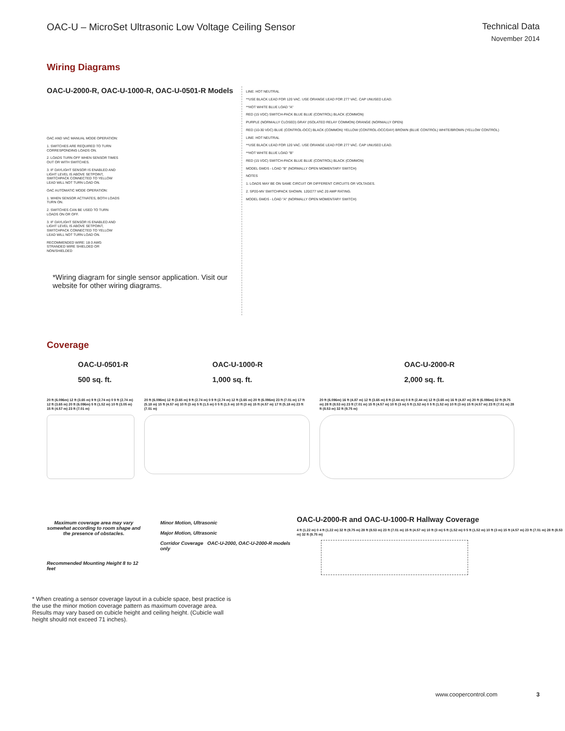OAC-U – MicroSet Ultrasonic Low Voltage Ceiling Sensor
Technical Data
November 2014
Wiring Diagrams
OAC-U-2000-R, OAC-U-1000-R, OAC-U-0501-R Models
OAC AND VAC MANUAL MODE OPERATION:
1. SWITCHES ARE REQUIRED TO TURN CORRESPONDING LOADS ON.
2. LOADS TURN OFF WHEN SENSOR TIMES OUT OR WITH SWITCHES.
3. IF DAYLIGHT SENSOR IS ENABLED AND LIGHT LEVEL IS ABOVE SETPOINT, SWITCHPACK CONNECTED TO YELLOW LEAD WILL NOT TURN LOAD ON.
OAC AUTOMATIC MODE OPERATION:
1. WHEN SENSOR ACTIVATES, BOTH LOADS TURN ON.
2. SWITCHES CAN BE USED TO TURN LOADS ON OR OFF.
3. IF DAYLIGHT SENSOR IS ENABLED AND LIGHT LEVEL IS ABOVE SETPOINT, SWITCHPACK CONNECTED TO YELLOW LEAD WILL NOT TURN LOAD ON.
RECOMMENDED WIRE: 18-3 AWG STRANDED WIRE SHIELDED OR NON/SHIELDED
*Wiring diagram for single sensor application. Visit our website for other wiring diagrams.
LINE: HOT NEUTRAL
**USE BLACK LEAD FOR 120 VAC. USE ORANGE LEAD FOR 277 VAC. CAP UNUSED LEAD.
**HOT WHITE BLUE LOAD "A"
RED (15 VDC) SWITCH-PACK BLUE BLUE (CONTROL) BLACK (COMMON)
PURPLE (NORMALLY CLOSED) GRAY (ISOLATED RELAY COMMON) ORANGE (NORMALLY OPEN)
RED (10-30 VDC) BLUE (CONTROL-OCC) BLACK (COMMON) YELLOW (CONTROL-OCC/DAY) BROWN (BLUE CONTROL) WHITE/BROWN (YELLOW CONTROL)
LINE: HOT NEUTRAL
**USE BLACK LEAD FOR 120 VAC. USE ORANGE LEAD FOR 277 VAC. CAP UNUSED LEAD.
**HOT WHITE BLUE LOAD "B"
RED (15 VDC) SWITCH-PACK BLUE BLUE (CONTROL) BLACK (COMMON)
MODEL GMDS - LOAD "B" (NORMALLY OPEN MOMENTARY SWITCH)
NOTES
1. LOADS MAY BE ON SAME CIRCUIT OR DIFFERENT CIRCUITS OR VOLTAGES.
2. SP20-MV SWITCHPACK SHOWN. 120/277 VAC 20 AMP RATING.
MODEL GMDS - LOAD "A" (NORMALLY OPEN MOMENTARY SWITCH)
Coverage
OAC-U-0501-R
500 sq. ft.
OAC-U-1000-R
1,000 sq. ft.
OAC-U-2000-R
2,000 sq. ft.
20 ft (6.096m) 12 ft (3.65 m) 9 ft (2.74 m) 0 9 ft (2.74 m) 12 ft (3.65 m) 20 ft (6.096m) 5 ft (1.52 m) 10 ft (3.05 m) 15 ft (4.57 m) 23 ft (7.01 m)
20 ft (6.096m) 12 ft (3.65 m) 9 ft (2.74 m) 0 9 ft (2.74 m) 12 ft (3.65 m) 20 ft (6.096m) 23 ft (7.01 m) 17 ft (5.18 m) 15 ft (4.57 m) 10 ft (3 m) 5 ft (1.5 m) 0 5 ft (1.5 m) 10 ft (3 m) 15 ft (4.57 m) 17 ft (5.18 m) 23 ft (7.01 m)
20 ft (6.096m) 16 ft (4.87 m) 12 ft (3.65 m) 8 ft (2.44 m) 0 8 ft (2.44 m) 12 ft (3.65 m) 16 ft (4.87 m) 20 ft (6.096m) 32 ft (9.75 m) 28 ft (8.53 m) 23 ft (7.01 m) 15 ft (4.57 m) 10 ft (3 m) 5 ft (1.52 m) 0 5 ft (1.52 m) 10 ft (3 m) 15 ft (4.57 m) 23 ft (7.01 m) 28 ft (8.53 m) 32 ft (9.75 m)
Maximum coverage area may vary somewhat according to room shape and the presence of obstacles.
Recommended Mounting Height 8 to 12 feet
Minor Motion, Ultrasonic
Major Motion, Ultrasonic
Corridor Coverage OAC-U-2000, OAC-U-2000-R models only
OAC-U-2000-R and OAC-U-1000-R Hallway Coverage
4 ft (1.22 m) 0 4 ft (1.22 m) 32 ft (9.75 m) 28 ft (8.53 m) 23 ft (7.01 m) 15 ft (4.57 m) 10 ft (3 m) 5 ft (1.52 m) 0 5 ft (1.52 m) 10 ft (3 m) 15 ft (4.57 m) 23 ft (7.01 m) 28 ft (8.53 m) 32 ft (9.75 m)
* When creating a sensor coverage layout in a cubicle space, best practice is the use the minor motion coverage pattern as maximum coverage area. Results may vary based on cubicle height and ceiling height. (Cubicle wall height should not exceed 71 inches).
www.coopercontrol.com 3